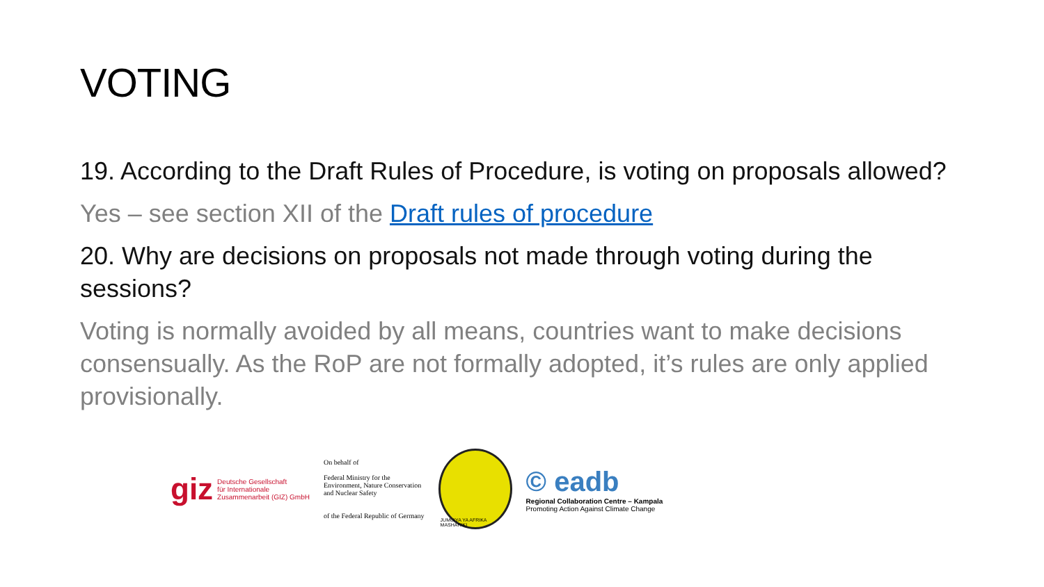VOTING
19. According to the Draft Rules of Procedure, is voting on proposals allowed?
Yes – see section XII of the Draft rules of procedure
20. Why are decisions on proposals not made through voting during the sessions?
Voting is normally avoided by all means, countries want to make decisions consensually. As the RoP are not formally adopted, it’s rules are only applied provisionally.
giz Deutsche Gesellschaft
für Internationale
Zusammenarbeit (GIZ) GmbH
On behalf of
Federal Ministry for the
Environment, Nature Conservation
and Nuclear Safety
of the Federal Republic of Germany
JUMUIYA YA AFRIKA MASHARIKI
© eadb
Regional Collaboration Centre – Kampala
Promoting Action Against Climate Change